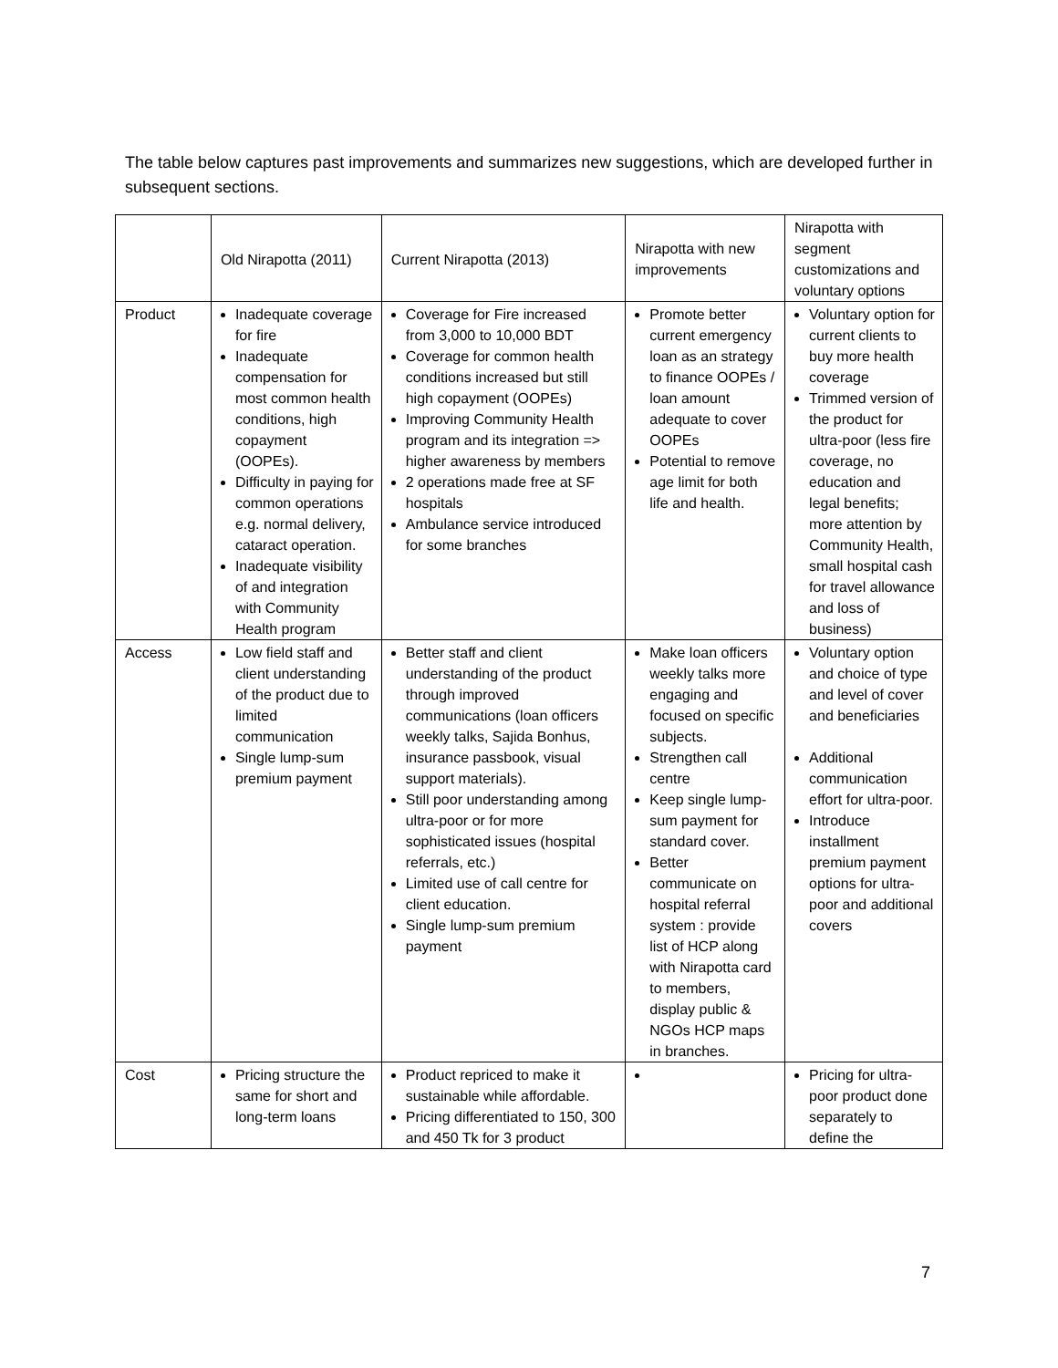The table below captures past improvements and summarizes new suggestions, which are developed further in subsequent sections.
| | Old Nirapotta (2011) | Current Nirapotta (2013) | Nirapotta with new improvements | Nirapotta with segment customizations and voluntary options |
| --- | --- | --- | --- | --- |
| Product | Inadequate coverage for fire Inadequate compensation for most common health conditions, high copayment (OOPEs). Difficulty in paying for common operations e.g. normal delivery, cataract operation. Inadequate visibility of and integration with Community Health program | Coverage for Fire increased from 3,000 to 10,000 BDT Coverage for common health conditions increased but still high copayment (OOPEs) Improving Community Health program and its integration => higher awareness by members 2 operations made free at SF hospitals Ambulance service introduced for some branches | Promote better current emergency loan as an strategy to finance OOPEs / loan amount adequate to cover OOPEs Potential to remove age limit for both life and health. | Voluntary option for current clients to buy more health coverage Trimmed version of the product for ultra-poor (less fire coverage, no education and legal benefits; more attention by Community Health, small hospital cash for travel allowance and loss of business) |
| Access | Low field staff and client understanding of the product due to limited communication Single lump-sum premium payment | Better staff and client understanding of the product through improved communications (loan officers weekly talks, Sajida Bonhus, insurance passbook, visual support materials). Still poor understanding among ultra-poor or for more sophisticated issues (hospital referrals, etc.) Limited use of call centre for client education. Single lump-sum premium payment | Make loan officers weekly talks more engaging and focused on specific subjects. Strengthen call centre Keep single lump-sum payment for standard cover. Better communicate on hospital referral system : provide list of HCP along with Nirapotta card to members, display public & NGOs HCP maps in branches. | Voluntary option and choice of type and level of cover and beneficiaries Additional communication effort for ultra-poor. Introduce installment premium payment options for ultra-poor and additional covers |
| Cost | Pricing structure the same for short and long-term loans | Product repriced to make it sustainable while affordable. Pricing differentiated to 150, 300 and 450 Tk for 3 product | | Pricing for ultra-poor product done separately to define the |
7